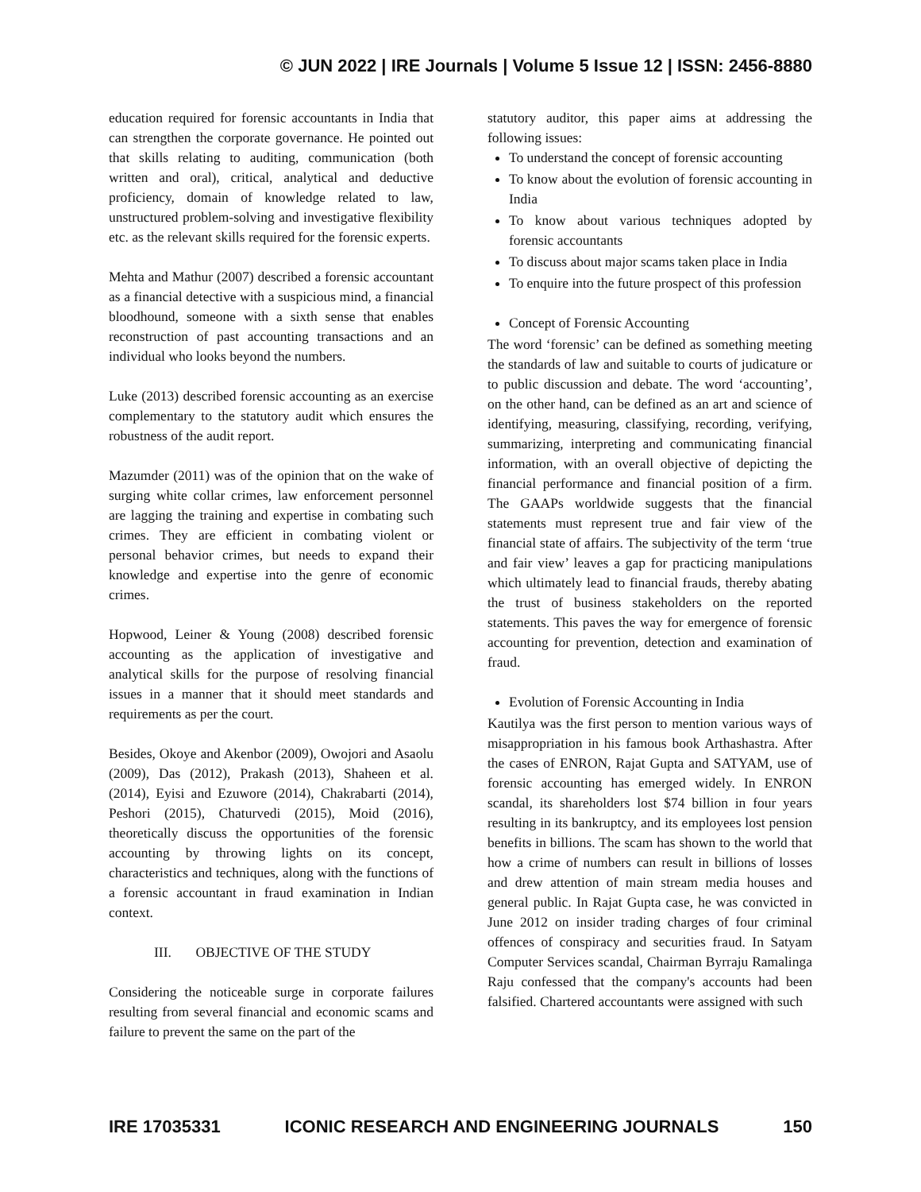© JUN 2022 | IRE Journals | Volume 5 Issue 12 | ISSN: 2456-8880
education required for forensic accountants in India that can strengthen the corporate governance. He pointed out that skills relating to auditing, communication (both written and oral), critical, analytical and deductive proficiency, domain of knowledge related to law, unstructured problem-solving and investigative flexibility etc. as the relevant skills required for the forensic experts.
Mehta and Mathur (2007) described a forensic accountant as a financial detective with a suspicious mind, a financial bloodhound, someone with a sixth sense that enables reconstruction of past accounting transactions and an individual who looks beyond the numbers.
Luke (2013) described forensic accounting as an exercise complementary to the statutory audit which ensures the robustness of the audit report.
Mazumder (2011) was of the opinion that on the wake of surging white collar crimes, law enforcement personnel are lagging the training and expertise in combating such crimes. They are efficient in combating violent or personal behavior crimes, but needs to expand their knowledge and expertise into the genre of economic crimes.
Hopwood, Leiner & Young (2008) described forensic accounting as the application of investigative and analytical skills for the purpose of resolving financial issues in a manner that it should meet standards and requirements as per the court.
Besides, Okoye and Akenbor (2009), Owojori and Asaolu (2009), Das (2012), Prakash (2013), Shaheen et al. (2014), Eyisi and Ezuwore (2014), Chakrabarti (2014), Peshori (2015), Chaturvedi (2015), Moid (2016), theoretically discuss the opportunities of the forensic accounting by throwing lights on its concept, characteristics and techniques, along with the functions of a forensic accountant in fraud examination in Indian context.
III. OBJECTIVE OF THE STUDY
Considering the noticeable surge in corporate failures resulting from several financial and economic scams and failure to prevent the same on the part of the
statutory auditor, this paper aims at addressing the following issues:
To understand the concept of forensic accounting
To know about the evolution of forensic accounting in India
To know about various techniques adopted by forensic accountants
To discuss about major scams taken place in India
To enquire into the future prospect of this profession
Concept of Forensic Accounting
The word ‘forensic’ can be defined as something meeting the standards of law and suitable to courts of judicature or to public discussion and debate. The word ‘accounting’, on the other hand, can be defined as an art and science of identifying, measuring, classifying, recording, verifying, summarizing, interpreting and communicating financial information, with an overall objective of depicting the financial performance and financial position of a firm. The GAAPs worldwide suggests that the financial statements must represent true and fair view of the financial state of affairs. The subjectivity of the term ‘true and fair view’ leaves a gap for practicing manipulations which ultimately lead to financial frauds, thereby abating the trust of business stakeholders on the reported statements. This paves the way for emergence of forensic accounting for prevention, detection and examination of fraud.
Evolution of Forensic Accounting in India
Kautilya was the first person to mention various ways of misappropriation in his famous book Arthashastra. After the cases of ENRON, Rajat Gupta and SATYAM, use of forensic accounting has emerged widely. In ENRON scandal, its shareholders lost $74 billion in four years resulting in its bankruptcy, and its employees lost pension benefits in billions. The scam has shown to the world that how a crime of numbers can result in billions of losses and drew attention of main stream media houses and general public. In Rajat Gupta case, he was convicted in June 2012 on insider trading charges of four criminal offences of conspiracy and securities fraud. In Satyam Computer Services scandal, Chairman Byrraju Ramalinga Raju confessed that the company's accounts had been falsified. Chartered accountants were assigned with such
IRE 17035331 ICONIC RESEARCH AND ENGINEERING JOURNALS 150